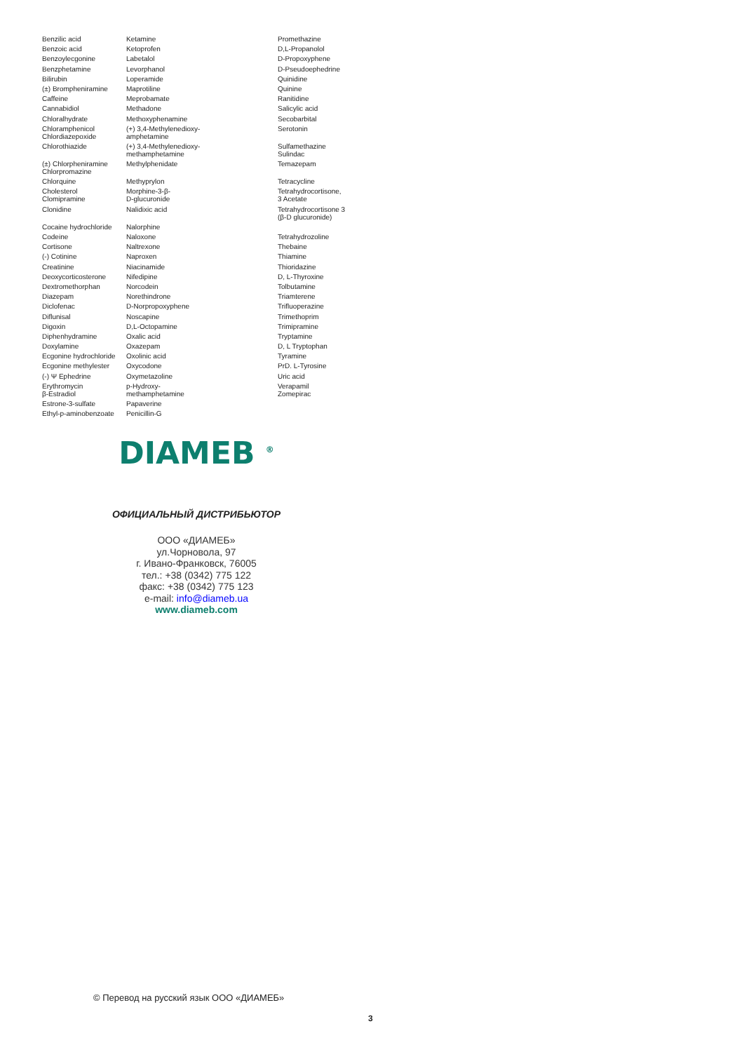| Benzilic acid | Ketamine | Promethazine |
| Benzoic acid | Ketoprofen | D,L-Propanolol |
| Benzoylecgonine | Labetalol | D-Propoxyphene |
| Benzphetamine | Levorphanol | D-Pseudoephedrine |
| Bilirubin | Loperamide | Quinidine |
| (±) Brompheniramine | Maprotiline | Quinine |
| Caffeine | Meprobamate | Ranitidine |
| Cannabidiol | Methadone | Salicylic acid |
| Chloralhydrate | Methoxyphenamine | Secobarbital |
| Chloramphenicol Chlordiazepoxide | (+) 3,4-Methylenedioxy- amphetamine | Serotonin |
| Chlorothiazide | (+) 3,4-Methylenedioxy- methamphetamine | Sulfamethazine Sulindac |
| (±) Chlorpheniramine Chlorpromazine | Methylphenidate | Temazepam |
| Chlorquine | Methyprylon | Tetracycline |
| Cholesterol Clomipramine | Morphine-3-β- D-glucuronide | Tetrahydrocortisone, 3 Acetate |
| Clonidine | Nalidixic acid | Tetrahydrocortisone 3 (β-D glucuronide) |
| Cocaine hydrochloride | Nalorphine | |
| Codeine | Naloxone | Tetrahydrozoline |
| Cortisone | Naltrexone | Thebaine |
| (-) Cotinine | Naproxen | Thiamine |
| Creatinine | Niacinamide | Thioridazine |
| Deoxycorticosterone | Nifedipine | D, L-Thyroxine |
| Dextromethorphan | Norcodein | Tolbutamine |
| Diazepam | Norethindrone | Triamterene |
| Diclofenac | D-Norpropoxyphene | Trifluoperazine |
| Diflunisal | Noscapine | Trimethoprim |
| Digoxin | D,L-Octopamine | Trimipramine |
| Diphenhydramine | Oxalic acid | Tryptamine |
| Doxylamine | Oxazepam | D, L Tryptophan |
| Ecgonine hydrochloride | Oxolinic acid | Tyramine |
| Ecgonine methylester | Oxycodone | PrD. L-Tyrosine |
| (-) Ψ Ephedrine | Oxymetazoline | Uric acid |
| Erythromycin β-Estradiol | p-Hydroxy- methamphetamine | Verapamil Zomepirac |
| Estrone-3-sulfate | Papaverine | |
| Ethyl-p-aminobenzoate | Penicillin-G | |
DIAMEB <sup>®</sup>
ОФИЦИАЛЬНЫЙ ДИСТРИБЬЮТОР
ООО «ДИАМЕБ»
ул.Чорновола, 97
г. Ивано-Франковск, 76005
тел.: +38 (0342) 775 122
факс: +38 (0342) 775 123
e-mail: info@diameb.ua
www.diameb.com
© Перевод на русский язык ООО «ДИАМЕБ»
3